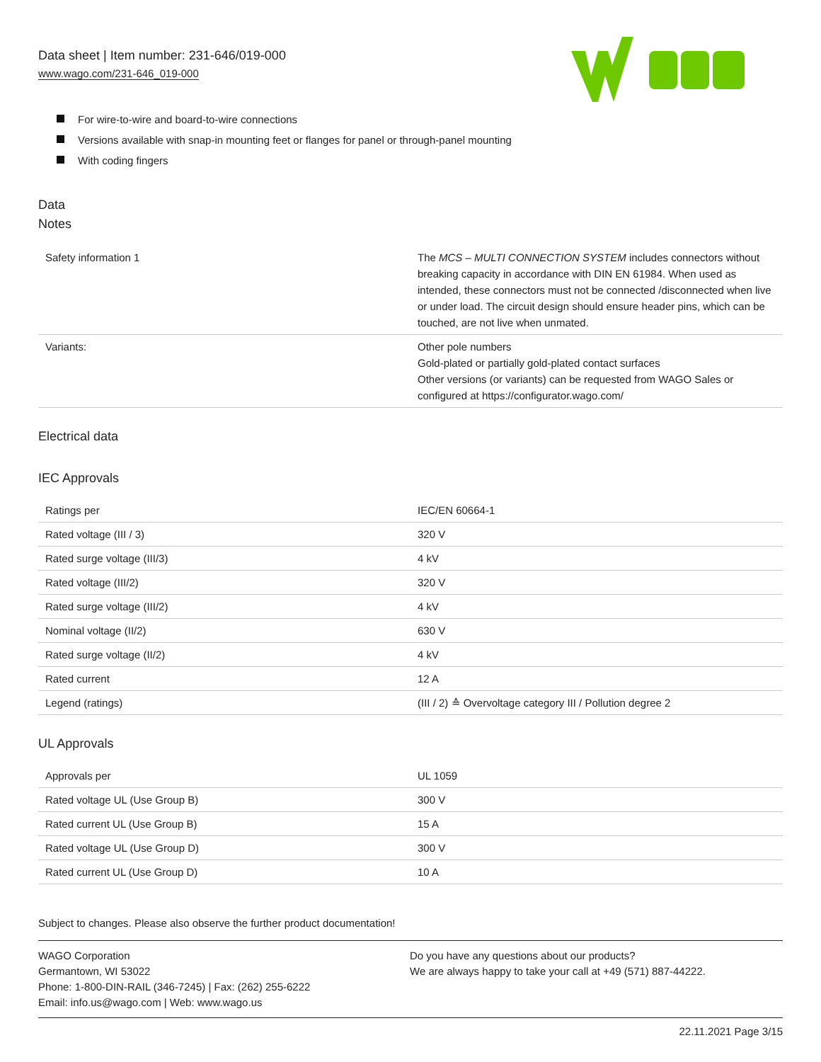Data sheet | Item number: 231-646/019-000
www.wago.com/231-646_019-000
For wire-to-wire and board-to-wire connections
Versions available with snap-in mounting feet or flanges for panel or through-panel mounting
With coding fingers
Data
Notes
| Safety information 1 | The MCS – MULTI CONNECTION SYSTEM includes connectors without breaking capacity in accordance with DIN EN 61984. When used as intended, these connectors must not be connected /disconnected when live or under load. The circuit design should ensure header pins, which can be touched, are not live when unmated. |
| Variants: | Other pole numbers Gold-plated or partially gold-plated contact surfaces Other versions (or variants) can be requested from WAGO Sales or configured at https://configurator.wago.com/ |
Electrical data
IEC Approvals
| Ratings per | IEC/EN 60664-1 |
| Rated voltage (III / 3) | 320 V |
| Rated surge voltage (III/3) | 4 kV |
| Rated voltage (III/2) | 320 V |
| Rated surge voltage (III/2) | 4 kV |
| Nominal voltage (II/2) | 630 V |
| Rated surge voltage (II/2) | 4 kV |
| Rated current | 12 A |
| Legend (ratings) | (III / 2) ≙ Overvoltage category III / Pollution degree 2 |
UL Approvals
| Approvals per | UL 1059 |
| Rated voltage UL (Use Group B) | 300 V |
| Rated current UL (Use Group B) | 15 A |
| Rated voltage UL (Use Group D) | 300 V |
| Rated current UL (Use Group D) | 10 A |
Subject to changes. Please also observe the further product documentation!
WAGO Corporation
Germantown, WI 53022
Phone: 1-800-DIN-RAIL (346-7245) | Fax: (262) 255-6222
Email: info.us@wago.com | Web: www.wago.us
Do you have any questions about our products?
We are always happy to take your call at +49 (571) 887-44222.
22.11.2021 Page 3/15